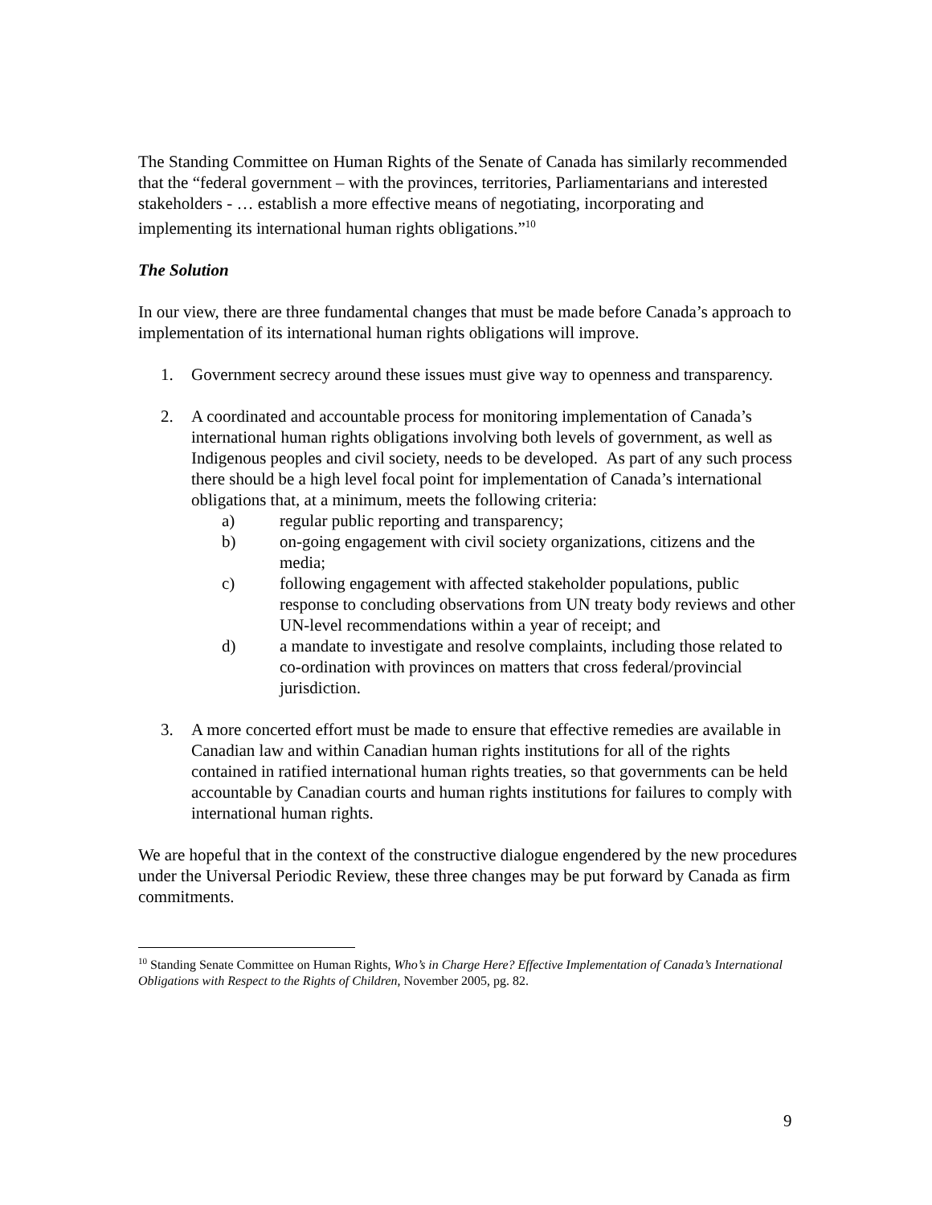The Standing Committee on Human Rights of the Senate of Canada has similarly recommended that the “federal government – with the provinces, territories, Parliamentarians and interested stakeholders - … establish a more effective means of negotiating, incorporating and implementing its international human rights obligations.”<sup>10</sup>
The Solution
In our view, there are three fundamental changes that must be made before Canada’s approach to implementation of its international human rights obligations will improve.
1. Government secrecy around these issues must give way to openness and transparency.
2. A coordinated and accountable process for monitoring implementation of Canada’s international human rights obligations involving both levels of government, as well as Indigenous peoples and civil society, needs to be developed. As part of any such process there should be a high level focal point for implementation of Canada’s international obligations that, at a minimum, meets the following criteria:
a) regular public reporting and transparency;
b) on-going engagement with civil society organizations, citizens and the media;
c) following engagement with affected stakeholder populations, public response to concluding observations from UN treaty body reviews and other UN-level recommendations within a year of receipt; and
d) a mandate to investigate and resolve complaints, including those related to co-ordination with provinces on matters that cross federal/provincial jurisdiction.
3. A more concerted effort must be made to ensure that effective remedies are available in Canadian law and within Canadian human rights institutions for all of the rights contained in ratified international human rights treaties, so that governments can be held accountable by Canadian courts and human rights institutions for failures to comply with international human rights.
We are hopeful that in the context of the constructive dialogue engendered by the new procedures under the Universal Periodic Review, these three changes may be put forward by Canada as firm commitments.
<sup>10</sup> Standing Senate Committee on Human Rights, Who’s in Charge Here? Effective Implementation of Canada’s International Obligations with Respect to the Rights of Children, November 2005, pg. 82.
9